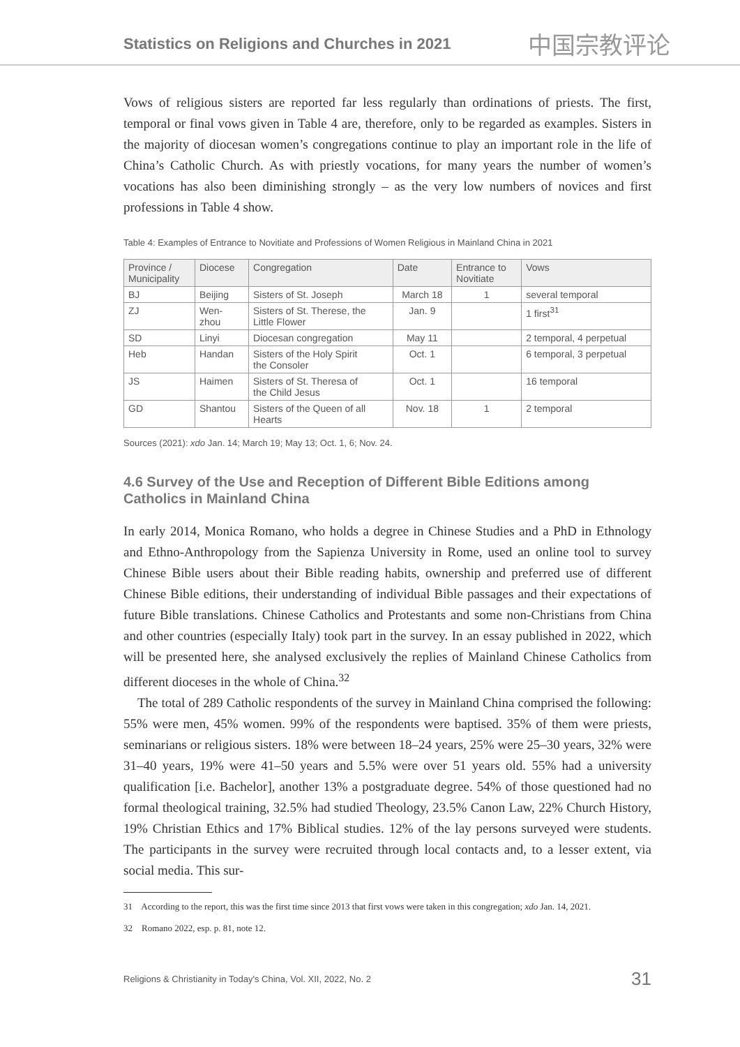Statistics on Religions and Churches in 2021
中国宗教评论
Vows of religious sisters are reported far less regularly than ordinations of priests. The first, temporal or final vows given in Table 4 are, therefore, only to be regarded as examples. Sisters in the majority of diocesan women’s congregations continue to play an important role in the life of China’s Catholic Church. As with priestly vocations, for many years the number of women’s vocations has also been diminishing strongly – as the very low numbers of novices and first professions in Table 4 show.
Table 4: Examples of Entrance to Novitiate and Professions of Women Religious in Mainland China in 2021
| Province / Municipality | Diocese | Congregation | Date | Entrance to Novitiate | Vows |
| --- | --- | --- | --- | --- | --- |
| BJ | Beijing | Sisters of St. Joseph | March 18 | 1 | several temporal |
| ZJ | Wen- zhou | Sisters of St. Therese, the Little Flower | Jan. 9 | | 1 first<sup>31</sup> |
| SD | Linyi | Diocesan congregation | May 11 | | 2 temporal, 4 perpetual |
| Heb | Handan | Sisters of the Holy Spirit the Consoler | Oct. 1 | | 6 temporal, 3 perpetual |
| JS | Haimen | Sisters of St. Theresa of the Child Jesus | Oct. 1 | | 16 temporal |
| GD | Shantou | Sisters of the Queen of all Hearts | Nov. 18 | 1 | 2 temporal |
Sources (2021): xdo Jan. 14; March 19; May 13; Oct. 1, 6; Nov. 24.
4.6 Survey of the Use and Reception of Different Bible Editions among Catholics in Mainland China
In early 2014, Monica Romano, who holds a degree in Chinese Studies and a PhD in Ethnology and Ethno-Anthropology from the Sapienza University in Rome, used an online tool to survey Chinese Bible users about their Bible reading habits, ownership and preferred use of different Chinese Bible editions, their understanding of individual Bible passages and their expectations of future Bible translations. Chinese Catholics and Protestants and some non-Christians from China and other countries (especially Italy) took part in the survey. In an essay published in 2022, which will be presented here, she analysed exclusively the replies of Mainland Chinese Catholics from different dioceses in the whole of China.<sup>32</sup>
The total of 289 Catholic respondents of the survey in Mainland China comprised the following: 55% were men, 45% women. 99% of the respondents were baptised. 35% of them were priests, seminarians or religious sisters. 18% were between 18–24 years, 25% were 25–30 years, 32% were 31–40 years, 19% were 41–50 years and 5.5% were over 51 years old. 55% had a university qualification [i.e. Bachelor], another 13% a postgraduate degree. 54% of those questioned had no formal theological training, 32.5% had studied Theology, 23.5% Canon Law, 22% Church History, 19% Christian Ethics and 17% Biblical studies. 12% of the lay persons surveyed were students. The participants in the survey were recruited through local contacts and, to a lesser extent, via social media. This sur-
31 According to the report, this was the first time since 2013 that first vows were taken in this congregation; xdo Jan. 14, 2021.
32 Romano 2022, esp. p. 81, note 12.
Religions & Christianity in Today's China, Vol. XII, 2022, No. 2 31